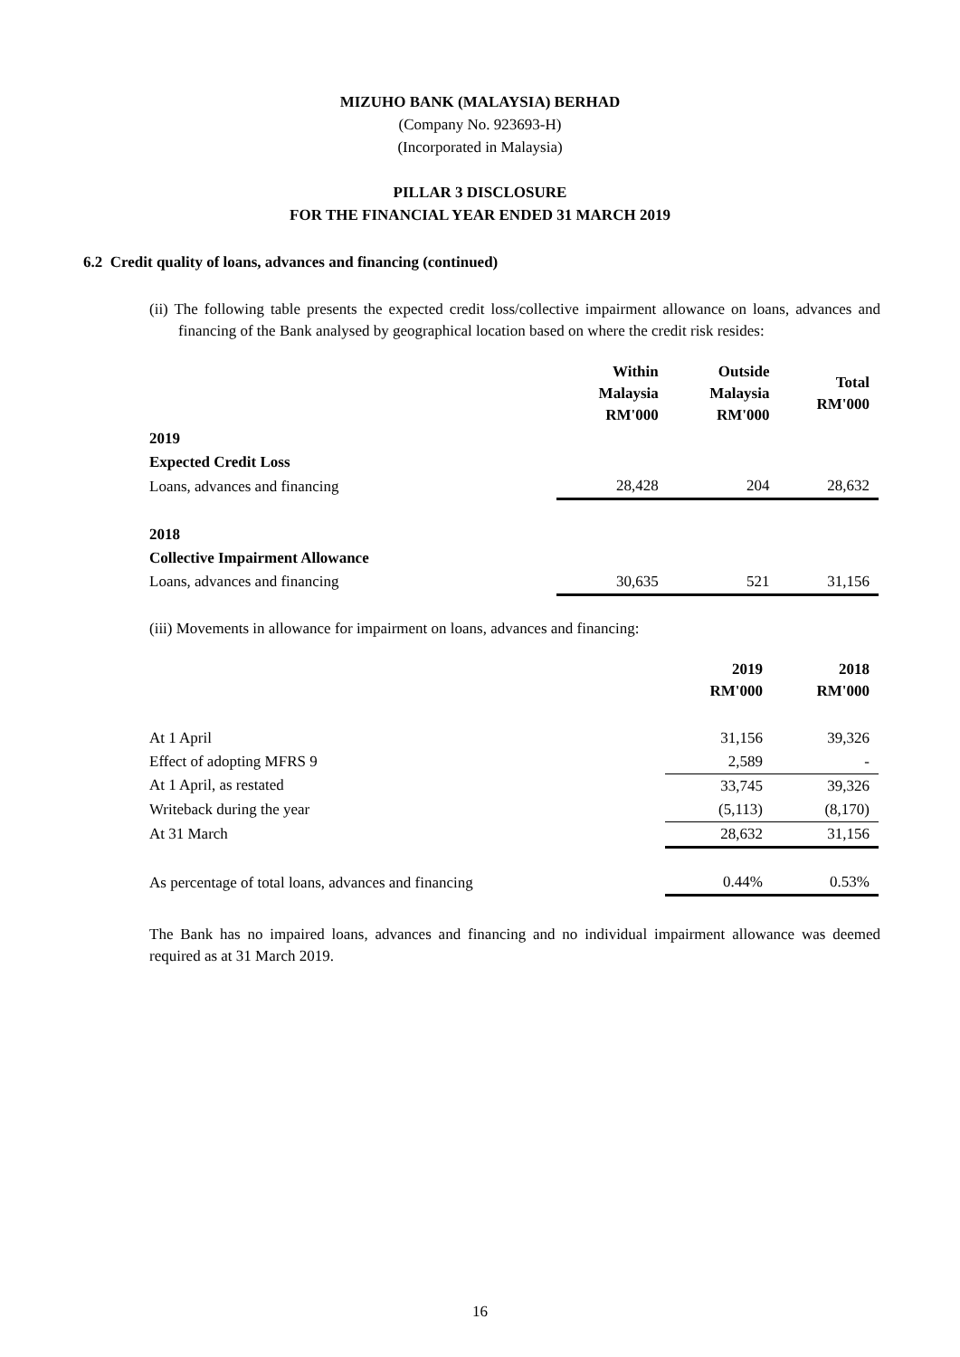MIZUHO BANK (MALAYSIA) BERHAD
(Company No. 923693-H)
(Incorporated in Malaysia)
PILLAR 3 DISCLOSURE
FOR THE FINANCIAL YEAR ENDED 31 MARCH 2019
6.2 Credit quality of loans, advances and financing (continued)
(ii) The following table presents the expected credit loss/collective impairment allowance on loans, advances and financing of the Bank analysed by geographical location based on where the credit risk resides:
| | Within Malaysia RM'000 | Outside Malaysia RM'000 | Total RM'000 |
| --- | --- | --- | --- |
| 2019 | | | |
| Expected Credit Loss | | | |
| Loans, advances and financing | 28,428 | 204 | 28,632 |
| 2018 | | | |
| Collective Impairment Allowance | | | |
| Loans, advances and financing | 30,635 | 521 | 31,156 |
(iii) Movements in allowance for impairment on loans, advances and financing:
| | 2019 RM'000 | 2018 RM'000 |
| --- | --- | --- |
| At 1 April | 31,156 | 39,326 |
| Effect of adopting MFRS 9 | 2,589 | - |
| At 1 April, as restated | 33,745 | 39,326 |
| Writeback during the year | (5,113) | (8,170) |
| At 31 March | 28,632 | 31,156 |
| As percentage of total loans, advances and financing | 0.44% | 0.53% |
The Bank has no impaired loans, advances and financing and no individual impairment allowance was deemed required as at 31 March 2019.
16